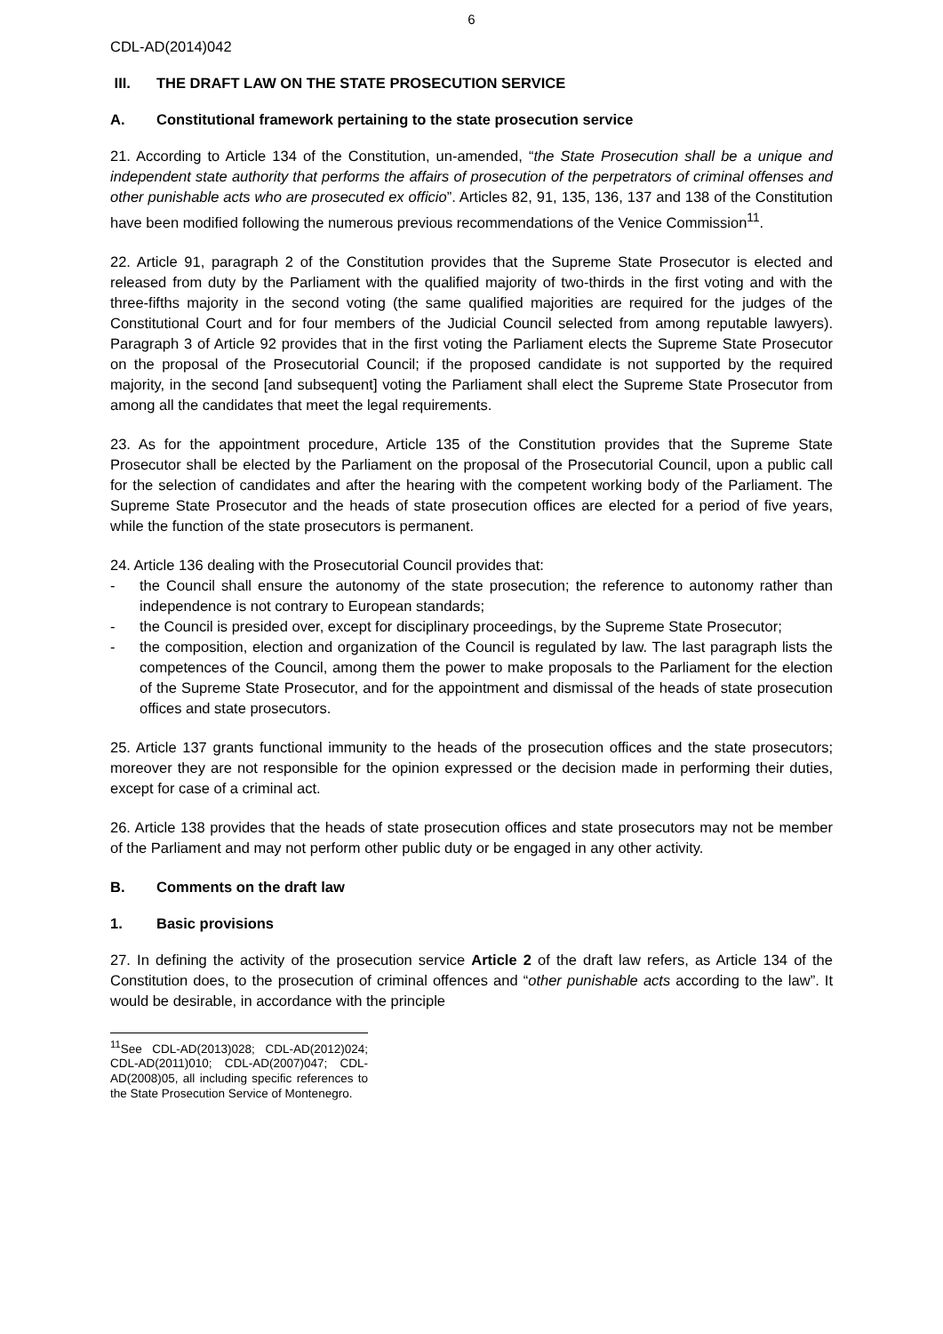6
CDL-AD(2014)042
III. THE DRAFT LAW ON THE STATE PROSECUTION SERVICE
A. Constitutional framework pertaining to the state prosecution service
21. According to Article 134 of the Constitution, un-amended, “the State Prosecution shall be a unique and independent state authority that performs the affairs of prosecution of the perpetrators of criminal offenses and other punishable acts who are prosecuted ex officio”. Articles 82, 91, 135, 136, 137 and 138 of the Constitution have been modified following the numerous previous recommendations of the Venice Commission<sup>11</sup>.
22. Article 91, paragraph 2 of the Constitution provides that the Supreme State Prosecutor is elected and released from duty by the Parliament with the qualified majority of two-thirds in the first voting and with the three-fifths majority in the second voting (the same qualified majorities are required for the judges of the Constitutional Court and for four members of the Judicial Council selected from among reputable lawyers). Paragraph 3 of Article 92 provides that in the first voting the Parliament elects the Supreme State Prosecutor on the proposal of the Prosecutorial Council; if the proposed candidate is not supported by the required majority, in the second [and subsequent] voting the Parliament shall elect the Supreme State Prosecutor from among all the candidates that meet the legal requirements.
23. As for the appointment procedure, Article 135 of the Constitution provides that the Supreme State Prosecutor shall be elected by the Parliament on the proposal of the Prosecutorial Council, upon a public call for the selection of candidates and after the hearing with the competent working body of the Parliament. The Supreme State Prosecutor and the heads of state prosecution offices are elected for a period of five years, while the function of the state prosecutors is permanent.
24. Article 136 dealing with the Prosecutorial Council provides that:
- the Council shall ensure the autonomy of the state prosecution; the reference to autonomy rather than independence is not contrary to European standards;
- the Council is presided over, except for disciplinary proceedings, by the Supreme State Prosecutor;
- the composition, election and organization of the Council is regulated by law. The last paragraph lists the competences of the Council, among them the power to make proposals to the Parliament for the election of the Supreme State Prosecutor, and for the appointment and dismissal of the heads of state prosecution offices and state prosecutors.
25. Article 137 grants functional immunity to the heads of the prosecution offices and the state prosecutors; moreover they are not responsible for the opinion expressed or the decision made in performing their duties, except for case of a criminal act.
26. Article 138 provides that the heads of state prosecution offices and state prosecutors may not be member of the Parliament and may not perform other public duty or be engaged in any other activity.
B. Comments on the draft law
1. Basic provisions
27. In defining the activity of the prosecution service Article 2 of the draft law refers, as Article 134 of the Constitution does, to the prosecution of criminal offences and “other punishable acts according to the law”. It would be desirable, in accordance with the principle
<sup>11</sup> See CDL-AD(2013)028; CDL-AD(2012)024; CDL-AD(2011)010; CDL-AD(2007)047; CDL-AD(2008)05, all including specific references to the State Prosecution Service of Montenegro.